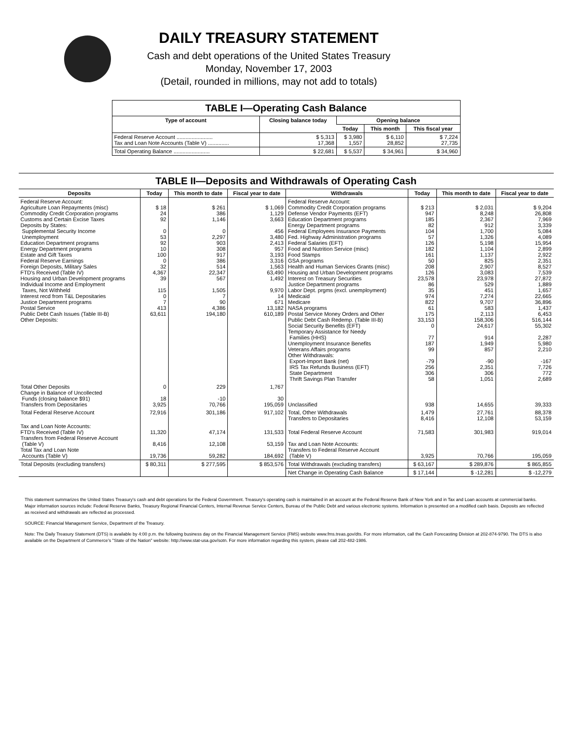DAILY TREASURY STATEMENT
Cash and debt operations of the United States Treasury
Monday, November 17, 2003
(Detail, rounded in millions, may not add to totals)
TABLE I—Operating Cash Balance
| Type of account | Closing balance today | Opening balance | | |
| --- | --- | --- | --- | --- |
| | | Today | This month | This fiscal year |
| Federal Reserve Account ........................ Tax and Loan Note Accounts (Table V) .............. | $ 5,313 17,368 | $ 3,980 1,557 | $ 6,110 28,852 | $ 7,224 27,735 |
| Total Operating Balance ........................ | $ 22,681 | $ 5,537 | $ 34,961 | $ 34,960 |
TABLE II—Deposits and Withdrawals of Operating Cash
| Deposits | Today | This month to date | Fiscal year to date | Withdrawals | Today | This month to date | Fiscal year to date |
| --- | --- | --- | --- | --- | --- | --- | --- |
| Federal Reserve Account: Agriculture Loan Repayments (misc) Commodity Credit Corporation programs Customs and Certain Excise Taxes Deposits by States: Supplemental Security Income Unemployment Education Department programs Energy Department programs Estate and Gift Taxes Federal Reserve Earnings Foreign Deposits, Military Sales FTD's Received (Table IV) Housing and Urban Development programs Individual Income and Employment Taxes, Not Withheld Interest recd from T&L Depositaries Justice Department programs Postal Service Public Debt Cash Issues (Table III-B) Other Deposits: | $ 18 24 92 0 53 92 10 100 0 32 4,367 39 115 0 7 413 63,611 | $ 261 386 1,146 0 2,297 903 308 917 386 514 22,347 567 1,505 7 90 4,386 194,180 | $ 1,069 1,129 3,663 456 3,480 2,413 957 3,193 3,316 1,563 63,490 1,492 9,970 14 671 13,182 610,189 | Federal Reserve Account: Commodity Credit Corporation programs Defense Vendor Payments (EFT) Education Department programs Energy Department programs Federal Employees Insurance Payments Fed. Highway Administration programs Federal Salaries (EFT) Food and Nutrition Service (misc) Food Stamps GSA programs Health and Human Services Grants (misc) Housing and Urban Development programs Interest on Treasury Securities Justice Department programs Labor Dept. prgms (excl. unemployment) Medicaid Medicare NASA programs Postal Service Money Orders and Other Public Debt Cash Redemp. (Table III-B) Social Security Benefits (EFT) Temporary Assistance for Needy Families (HHS) Unemployment Insurance Benefits Veterans Affairs programs Other Withdrawals: Export-Import Bank (net) IRS Tax Refunds Business (EFT) State Department Thrift Savings Plan Transfer | $ 213 947 185 82 104 57 126 182 161 50 208 126 23,578 86 35 974 822 61 175 33,153 0 77 187 99 -79 256 306 58 | $ 2,031 8,248 2,367 912 1,700 1,326 5,198 1,104 1,137 825 2,907 3,083 23,978 529 451 7,274 9,707 583 2,113 158,306 24,617 914 1,949 857 -90 2,351 306 1,051 | $ 9,204 26,808 7,969 3,339 5,084 4,089 15,954 2,899 2,922 2,351 8,527 7,539 27,872 1,889 1,657 22,665 36,896 1,437 6,453 516,144 55,302 2,287 5,980 2,210 -167 7,726 772 2,689 |
| Total Other Deposits Change in Balance of Uncollected Funds (closing balance $91) Transfers from Depositaries | 0 18 3,925 | 229 -10 70,766 | 1,767 30 195,059 | Unclassified | 938 | 14,655 | 39,333 |
| Total Federal Reserve Account | 72,916 | 301,186 | 917,102 | Total, Other Withdrawals Transfers to Depositaries | 1,479 8,416 | 27,761 12,108 | 88,378 53,159 |
| Tax and Loan Note Accounts: FTD's Received (Table IV) Transfers from Federal Reserve Account (Table V) Total Tax and Loan Note Accounts (Table V) | 11,320 8,416 19,736 | 47,174 12,108 59,282 | 131,533 53,159 184,692 | Total Federal Reserve Account Tax and Loan Note Accounts: Transfers to Federal Reserve Account (Table V) | 71,583 3,925 | 301,983 70,766 | 919,014 195,059 |
| Total Deposits (excluding transfers) | $ 80,311 | $ 277,595 | $ 853,576 | Total Withdrawals (excluding transfers) | $ 63,167 | $ 289,876 | $ 865,855 |
| | | | | Net Change in Operating Cash Balance | $ 17,144 | $ -12,281 | $ -12,279 |
This statement summarizes the United States Treasury's cash and debt operations for the Federal Government. Treasury's operating cash is maintained in an account at the Federal Reserve Bank of New York and in Tax and Loan accounts at commercial banks. Major information sources include: Federal Reserve Banks, Treasury Regional Financial Centers, Internal Revenue Service Centers, Bureau of the Public Debt and various electronic systems. Information is presented on a modified cash basis. Deposits are reflected as received and withdrawals are reflected as processed.
SOURCE: Financial Management Service, Department of the Treasury.
Note: The Daily Treasury Statement (DTS) is available by 4:00 p.m. the following business day on the Financial Management Service (FMS) website www.fms.treas.gov/dts. For more information, call the Cash Forecasting Division at 202-874-9790. The DTS is also available on the Department of Commerce's "State of the Nation" website: http://www.stat-usa.gov/sotn. For more information regarding this system, please call 202-482-1986.